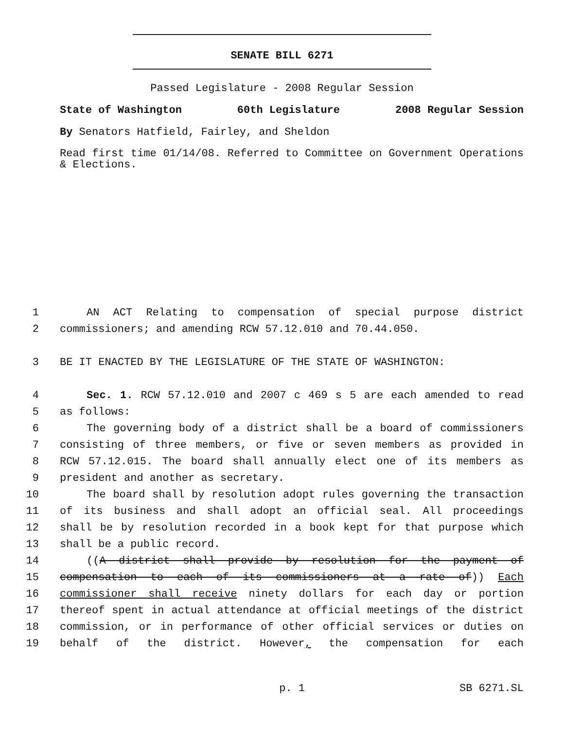SENATE BILL 6271
Passed Legislature - 2008 Regular Session
State of Washington 60th Legislature 2008 Regular Session
By Senators Hatfield, Fairley, and Sheldon
Read first time 01/14/08. Referred to Committee on Government Operations & Elections.
1 AN ACT Relating to compensation of special purpose district
2 commissioners; and amending RCW 57.12.010 and 70.44.050.
3 BE IT ENACTED BY THE LEGISLATURE OF THE STATE OF WASHINGTON:
4 Sec. 1. RCW 57.12.010 and 2007 c 469 s 5 are each amended to read
5 as follows:
6 The governing body of a district shall be a board of commissioners
7 consisting of three members, or five or seven members as provided in
8 RCW 57.12.015. The board shall annually elect one of its members as
9 president and another as secretary.
10 The board shall by resolution adopt rules governing the transaction
11 of its business and shall adopt an official seal. All proceedings
12 shall be by resolution recorded in a book kept for that purpose which
13 shall be a public record.
14 ((A district shall provide by resolution for the payment of
15 compensation to each of its commissioners at a rate of)) Each
16 commissioner shall receive ninety dollars for each day or portion
17 thereof spent in actual attendance at official meetings of the district
18 commission, or in performance of other official services or duties on
19 behalf of the district. However, the compensation for each
p. 1 SB 6271.SL